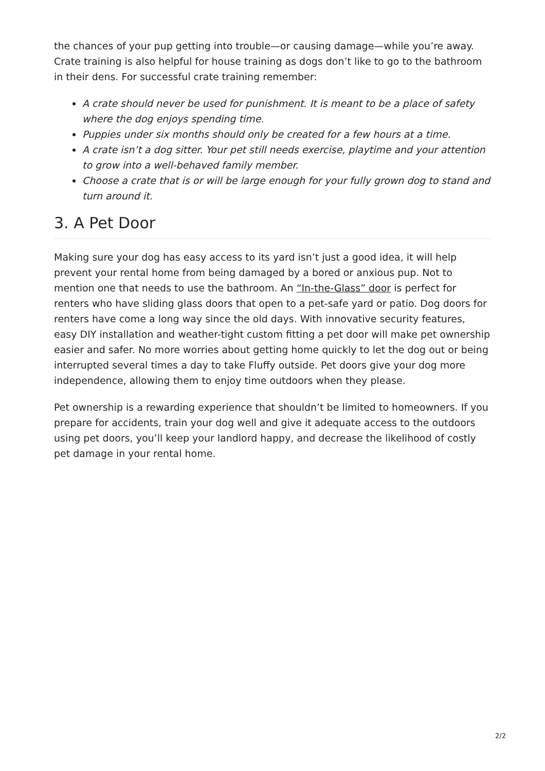the chances of your pup getting into trouble—or causing damage—while you’re away. Crate training is also helpful for house training as dogs don’t like to go to the bathroom in their dens. For successful crate training remember:
A crate should never be used for punishment. It is meant to be a place of safety where the dog enjoys spending time.
Puppies under six months should only be created for a few hours at a time.
A crate isn’t a dog sitter. Your pet still needs exercise, playtime and your attention to grow into a well-behaved family member.
Choose a crate that is or will be large enough for your fully grown dog to stand and turn around it.
3. A Pet Door
Making sure your dog has easy access to its yard isn’t just a good idea, it will help prevent your rental home from being damaged by a bored or anxious pup. Not to mention one that needs to use the bathroom. An “In-the-Glass” door is perfect for renters who have sliding glass doors that open to a pet-safe yard or patio. Dog doors for renters have come a long way since the old days. With innovative security features, easy DIY installation and weather-tight custom fitting a pet door will make pet ownership easier and safer. No more worries about getting home quickly to let the dog out or being interrupted several times a day to take Fluffy outside. Pet doors give your dog more independence, allowing them to enjoy time outdoors when they please.
Pet ownership is a rewarding experience that shouldn’t be limited to homeowners. If you prepare for accidents, train your dog well and give it adequate access to the outdoors using pet doors, you’ll keep your landlord happy, and decrease the likelihood of costly pet damage in your rental home.
2/2